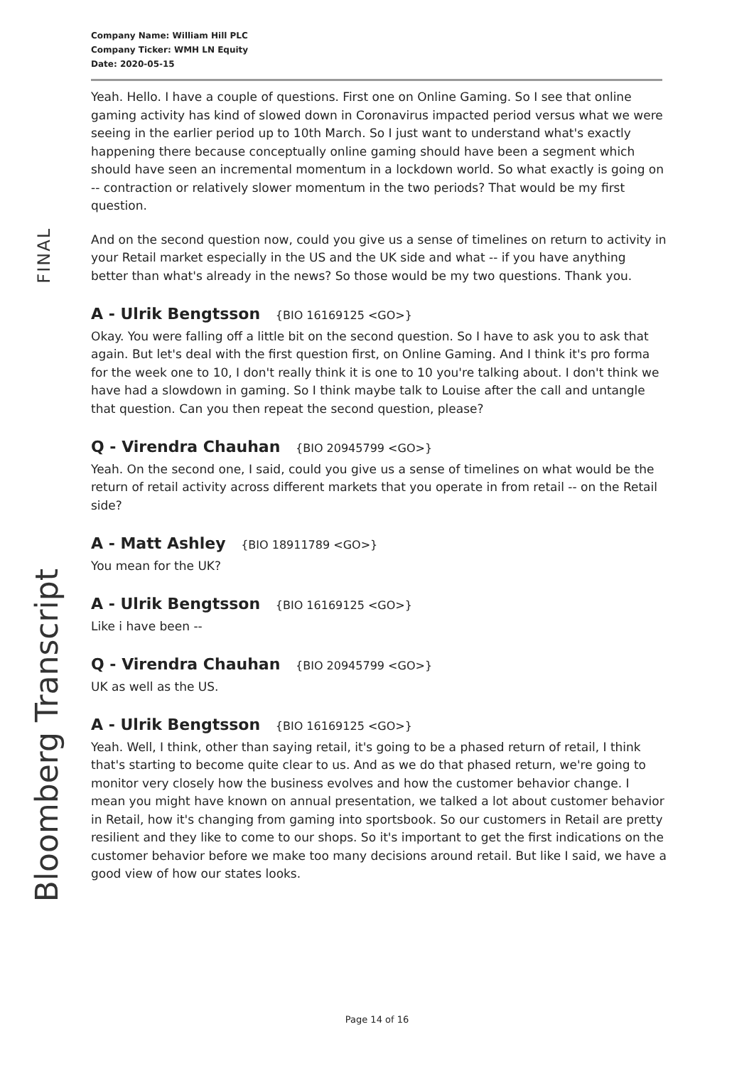FINAL
Bloomberg Transcript
Company Name: William Hill PLC
Company Ticker: WMH LN Equity
Date: 2020-05-15
Yeah. Hello. I have a couple of questions. First one on Online Gaming. So I see that online gaming activity has kind of slowed down in Coronavirus impacted period versus what we were seeing in the earlier period up to 10th March. So I just want to understand what's exactly happening there because conceptually online gaming should have been a segment which should have seen an incremental momentum in a lockdown world. So what exactly is going on -- contraction or relatively slower momentum in the two periods? That would be my first question.
And on the second question now, could you give us a sense of timelines on return to activity in your Retail market especially in the US and the UK side and what -- if you have anything better than what's already in the news? So those would be my two questions. Thank you.
A - Ulrik Bengtsson {BIO 16169125 <GO>}
Okay. You were falling off a little bit on the second question. So I have to ask you to ask that again. But let's deal with the first question first, on Online Gaming. And I think it's pro forma for the week one to 10, I don't really think it is one to 10 you're talking about. I don't think we have had a slowdown in gaming. So I think maybe talk to Louise after the call and untangle that question. Can you then repeat the second question, please?
Q - Virendra Chauhan {BIO 20945799 <GO>}
Yeah. On the second one, I said, could you give us a sense of timelines on what would be the return of retail activity across different markets that you operate in from retail -- on the Retail side?
A - Matt Ashley {BIO 18911789 <GO>}
You mean for the UK?
A - Ulrik Bengtsson {BIO 16169125 <GO>}
Like i have been --
Q - Virendra Chauhan {BIO 20945799 <GO>}
UK as well as the US.
A - Ulrik Bengtsson {BIO 16169125 <GO>}
Yeah. Well, I think, other than saying retail, it's going to be a phased return of retail, I think that's starting to become quite clear to us. And as we do that phased return, we're going to monitor very closely how the business evolves and how the customer behavior change. I mean you might have known on annual presentation, we talked a lot about customer behavior in Retail, how it's changing from gaming into sportsbook. So our customers in Retail are pretty resilient and they like to come to our shops. So it's important to get the first indications on the customer behavior before we make too many decisions around retail. But like I said, we have a good view of how our states looks.
Page 14 of 16